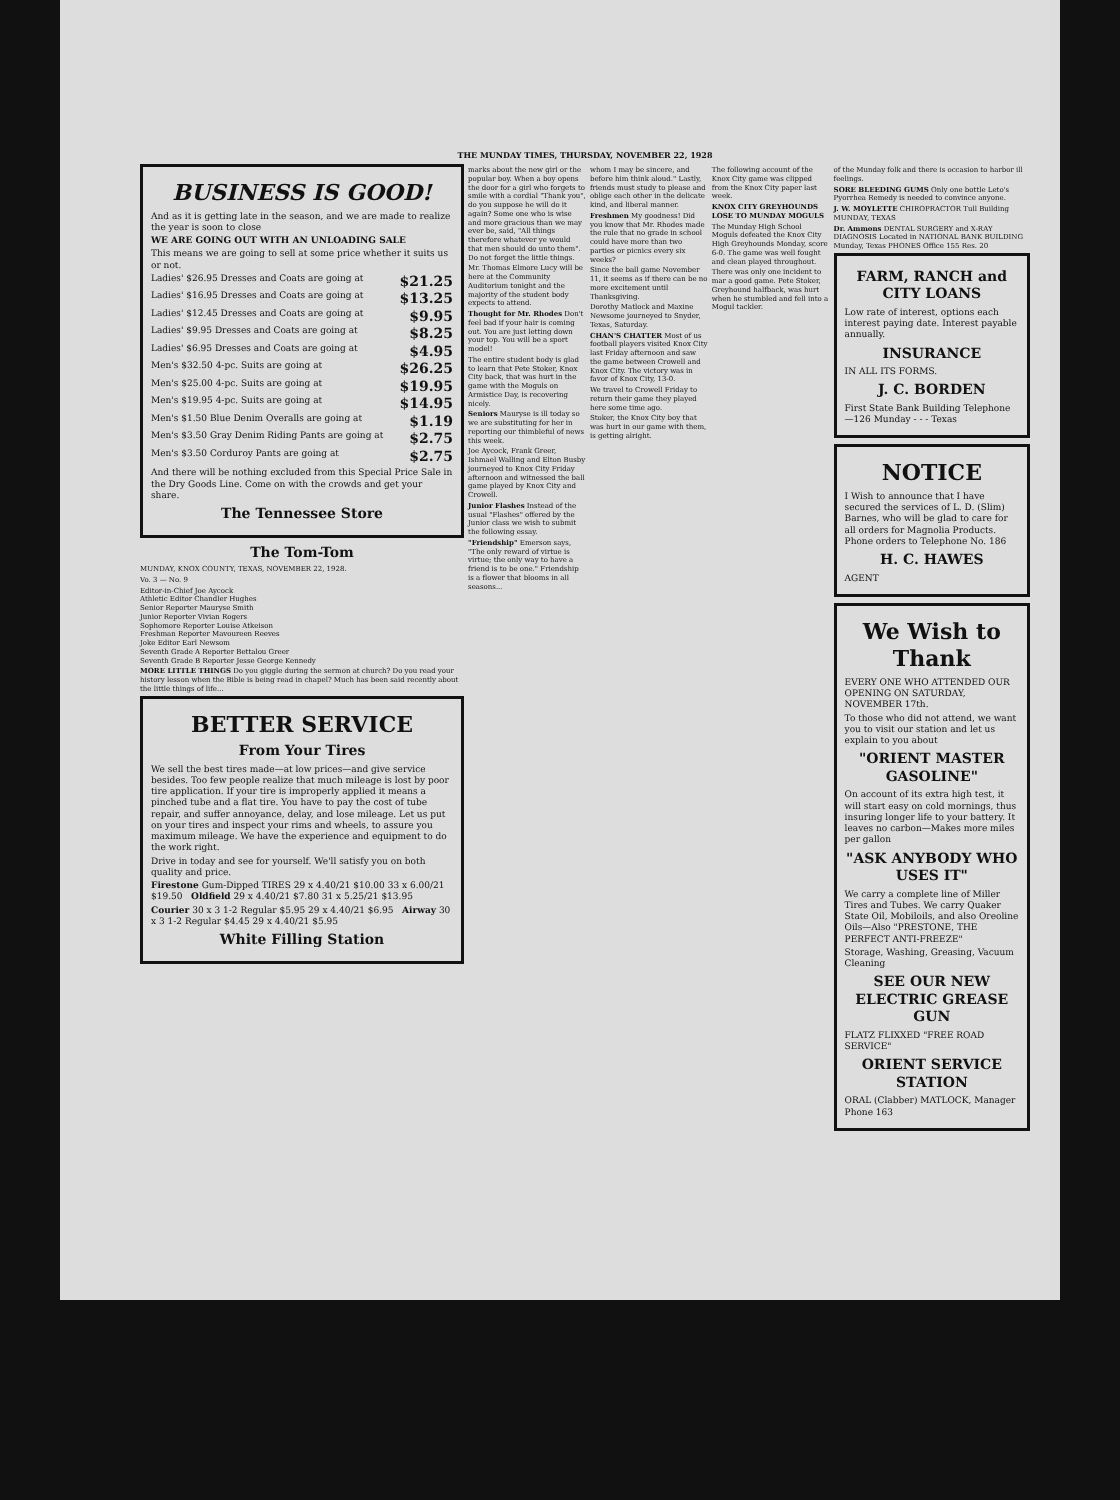THE MUNDAY TIMES, THURSDAY, NOVEMBER 22, 1928
BUSINESS IS GOOD!
And as it is getting late in the season, and we are made to realize the year is soon to close
WE ARE GOING OUT WITH AN UNLOADING SALE
This means we are going to sell at some price whether it suits us or not.
Ladies' $26.95 Dresses and Coats are going at $21.25
Ladies' $16.95 Dresses and Coats are going at $13.25
Ladies' $12.45 Dresses and Coats are going at $9.95
Ladies' $9.95 Dresses and Coats are going at $8.25
Ladies' $6.95 Dresses and Coats are going at $4.95
Men's $32.50 4-pc. Suits are going at $26.25
Men's $25.00 4-pc. Suits are going at $19.95
Men's $19.95 4-pc. Suits are going at $14.95
Men's $1.50 Blue Denim Overalls are going at $1.19
Men's $3.50 Gray Denim Riding Pants are going at $2.75
Men's $3.50 Corduroy Pants are going at $2.75
And there will be nothing excluded from this Special Price Sale in the Dry Goods Line. Come on with the crowds and get your share.
The Tennessee Store
The Tom-Tom
MUNDAY, KNOX COUNTY, TEXAS, NOVEMBER 22, 1928.
Vo. 3 — No. 9
Editor-in-Chief Joe Aycock
Athletic Editor Chandler Hughes
Senior Reporter Mauryse Smith
Junior Reporter Vivian Rogers
Sophomore Reporter Louise Atkeison
Freshman Reporter Mavoureen Reeves
Joke Editor Earl Newsom
Seventh Grade A Reporter Bettalou Greer
Seventh Grade B Reporter Jesse George Kennedy
MORE LITTLE THINGS Do you giggle during the sermon at church? Do you read your history lesson when the Bible is being read in chapel? Much has been said recently about the little things of life...
BETTER SERVICE
From Your Tires
We sell the best tires made—at low prices—and give service besides. Too few people realize that much mileage is lost by poor tire application. If your tire is improperly applied it means a pinched tube and a flat tire. You have to pay the cost of tube repair, and suffer annoyance, delay, and lose mileage. Let us put on your tires and inspect your rims and wheels, to assure you maximum mileage. We have the experience and equipment to do the work right.
Drive in today and see for yourself. We'll satisfy you on both quality and price.
Firestone Gum-Dipped TIRES 29 x 4.40/21 $10.00 33 x 6.00/21 $19.50 Oldfield 29 x 4.40/21 $7.80 31 x 5.25/21 $13.95
Courier 30 x 3 1-2 Regular $5.95 29 x 4.40/21 $6.95 Airway 30 x 3 1-2 Regular $4.45 29 x 4.40/21 $5.95
White Filling Station
marks about the new girl or the popular boy. When a boy opens the door for a girl who forgets to smile with a cordial "Thank you", do you suppose he will do it again? Some one who is wise and more gracious than we may ever be, said, "All things therefore whatever ye would that men should do unto them". Do not forget the little things.
Mr. Thomas Elmore Lucy will be here at the Community Auditorium tonight and the majority of the student body expects to attend.
Thought for Mr. Rhodes Don't feel bad if your hair is coming out. You are just letting down your top. You will be a sport model!
The entire student body is glad to learn that Pete Stoker, Knox City back, that was hurt in the game with the Moguls on Armistice Day, is recovering nicely.
Seniors Mauryse is ill today so we are substituting for her in reporting our thimbleful of news this week.
Joe Aycock, Frank Greer, Ishmael Walling and Elton Busby journeyed to Knox City Friday afternoon and witnessed the ball game played by Knox City and Crowell.
Junior Flashes Instead of the usual "Flashes" offered by the Junior class we wish to submit the following essay.
"Friendship" Emerson says, "The only reward of virtue is virtue; the only way to have a friend is to be one." Friendship is a flower that blooms in all seasons...
whom I may be sincere, and before him think aloud." Lastly, friends must study to please and oblige each other in the delicate kind, and liberal manner.
Freshmen My goodness! Did you know that Mr. Rhodes made the rule that no grade in school could have more than two parties or picnics every six weeks?
Since the ball game November 11, it seems as if there can be no more excitement until Thanksgiving.
Dorothy Matlock and Maxine Newsome journeyed to Snyder, Texas, Saturday.
CHAN'S CHATTER Most of us football players visited Knox City last Friday afternoon and saw the game between Crowell and Knox City. The victory was in favor of Knox City, 13-0.
We travel to Crowell Friday to return their game they played here some time ago.
Stoker, the Knox City boy that was hurt in our game with them, is getting alright.
The following account of the Knox City game was clipped from the Knox City paper last week.
KNOX CITY GREYHOUNDS LOSE TO MUNDAY MOGULS
The Munday High School Moguls defeated the Knox City High Greyhounds Monday, score 6-0. The game was well fought and clean played throughout.
There was only one incident to mar a good game. Pete Stoker, Greyhound halfback, was hurt when he stumbled and fell into a Mogul tackler.
of the Munday folk and there is occasion to harbor ill feelings.
SORE BLEEDING GUMS Only one bottle Leto's Pyorrhea Remedy is needed to convince anyone.
J. W. MOYLETTE CHIROPRACTOR Tull Building MUNDAY, TEXAS
Dr. Ammons DENTAL SURGERY and X-RAY DIAGNOSIS Located in NATIONAL BANK BUILDING Munday, Texas PHONES Office 155 Res. 20
FARM, RANCH and CITY LOANS
Low rate of interest, options each interest paying date. Interest payable annually.
INSURANCE
IN ALL ITS FORMS.
J. C. BORDEN
First State Bank Building Telephone—126 Munday - - - Texas
NOTICE
I Wish to announce that I have secured the services of L. D. (Slim) Barnes, who will be glad to care for all orders for Magnolia Products. Phone orders to Telephone No. 186
H. C. HAWES
AGENT
We Wish to Thank
EVERY ONE WHO ATTENDED OUR OPENING ON SATURDAY, NOVEMBER 17th.
To those who did not attend, we want you to visit our station and let us explain to you about
"ORIENT MASTER GASOLINE"
On account of its extra high test, it will start easy on cold mornings, thus insuring longer life to your battery. It leaves no carbon—Makes more miles per gallon
"ASK ANYBODY WHO USES IT"
We carry a complete line of Miller Tires and Tubes. We carry Quaker State Oil, Mobiloils, and also Oreoline Oils—Also "PRESTONE, THE PERFECT ANTI-FREEZE"
Storage, Washing, Greasing, Vacuum Cleaning
SEE OUR NEW ELECTRIC GREASE GUN
FLATZ FLIXXED "FREE ROAD SERVICE"
ORIENT SERVICE STATION
ORAL (Clabber) MATLOCK, Manager Phone 163